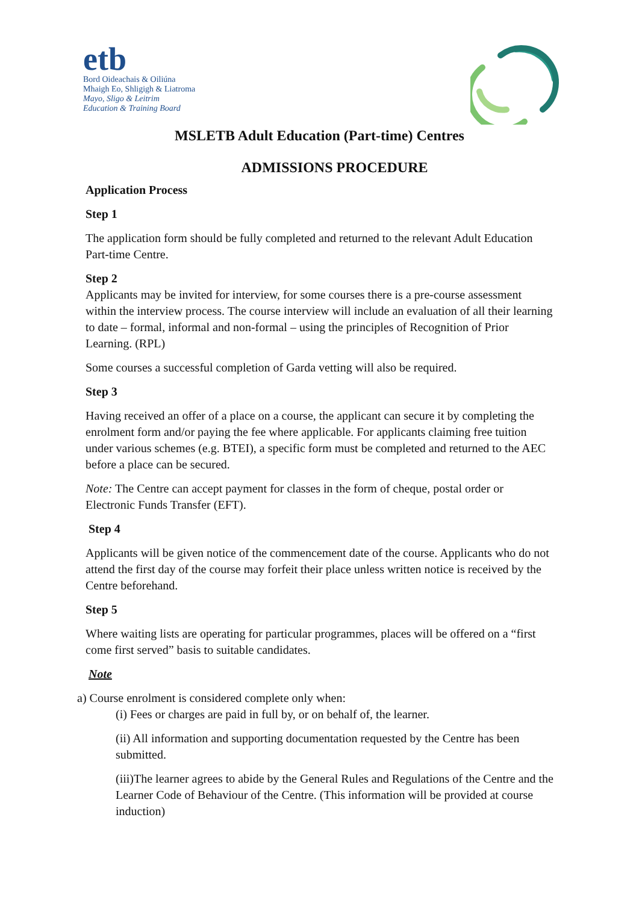etb
Bord Oideachais & Oiliúna
Mhaigh Eo, Shligigh & Liatroma
Mayo, Sligo & Leitrim
Education & Training Board
MSLETB Adult Education (Part-time) Centres
ADMISSIONS PROCEDURE
Application Process
Step 1
The application form should be fully completed and returned to the relevant Adult Education Part-time Centre.
Step 2
Applicants may be invited for interview, for some courses there is a pre-course assessment within the interview process. The course interview will include an evaluation of all their learning to date – formal, informal and non-formal – using the principles of Recognition of Prior Learning. (RPL)
Some courses a successful completion of Garda vetting will also be required.
Step 3
Having received an offer of a place on a course, the applicant can secure it by completing the enrolment form and/or paying the fee where applicable. For applicants claiming free tuition under various schemes (e.g. BTEI), a specific form must be completed and returned to the AEC before a place can be secured.
Note: The Centre can accept payment for classes in the form of cheque, postal order or Electronic Funds Transfer (EFT).
Step 4
Applicants will be given notice of the commencement date of the course. Applicants who do not attend the first day of the course may forfeit their place unless written notice is received by the Centre beforehand.
Step 5
Where waiting lists are operating for particular programmes, places will be offered on a “first come first served” basis to suitable candidates.
Note
a) Course enrolment is considered complete only when:
(i) Fees or charges are paid in full by, or on behalf of, the learner.
(ii) All information and supporting documentation requested by the Centre has been submitted.
(iii)The learner agrees to abide by the General Rules and Regulations of the Centre and the Learner Code of Behaviour of the Centre. (This information will be provided at course induction)